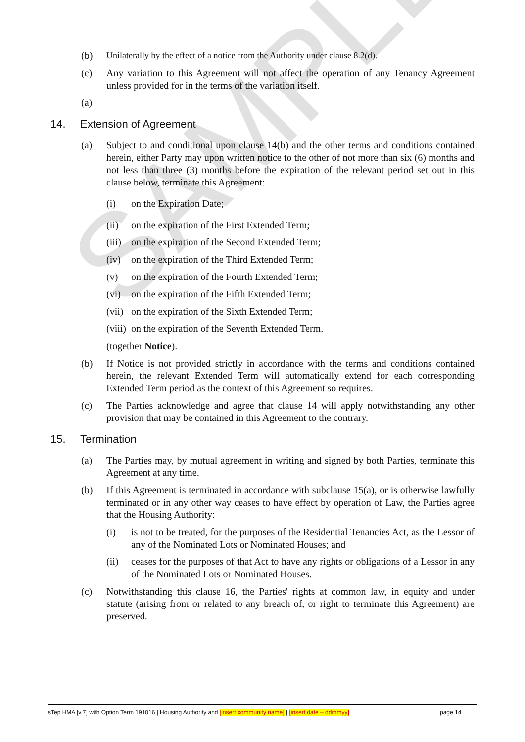SAMPLE
(b) Unilaterally by the effect of a notice from the Authority under clause 8.2(d).
(c) Any variation to this Agreement will not affect the operation of any Tenancy Agreement unless provided for in the terms of the variation itself.
(a)
14. Extension of Agreement
(a) Subject to and conditional upon clause 14(b) and the other terms and conditions contained herein, either Party may upon written notice to the other of not more than six (6) months and not less than three (3) months before the expiration of the relevant period set out in this clause below, terminate this Agreement:
(i) on the Expiration Date;
(ii) on the expiration of the First Extended Term;
(iii)
on the expiration of the Second Extended Term;
(iv) on the expiration of the Third Extended Term;
(v) on the expiration of the Fourth Extended Term;
(vi) on the expiration of the Fifth Extended Term;
(vii)
on the expiration of the Sixth Extended Term;
(viii)
on the expiration of the Seventh Extended Term.
(together Notice).
(b) If Notice is not provided strictly in accordance with the terms and conditions contained herein, the relevant Extended Term will automatically extend for each corresponding Extended Term period as the context of this Agreement so requires.
(c) The Parties acknowledge and agree that clause 14 will apply notwithstanding any other provision that may be contained in this Agreement to the contrary.
15. Termination
(a) The Parties may, by mutual agreement in writing and signed by both Parties, terminate this Agreement at any time.
(b) If this Agreement is terminated in accordance with subclause 15(a), or is otherwise lawfully terminated or in any other way ceases to have effect by operation of Law, the Parties agree that the Housing Authority:
(i) is not to be treated, for the purposes of the Residential Tenancies Act, as the Lessor of any of the Nominated Lots or Nominated Houses; and
(ii) ceases for the purposes of that Act to have any rights or obligations of a Lessor in any of the Nominated Lots or Nominated Houses.
(c) Notwithstanding this clause 16, the Parties' rights at common law, in equity and under statute (arising from or related to any breach of, or right to terminate this Agreement) are preserved.
sTep HMA [v.7] with Option Term 191016 | Housing Authority and [insert community name] | [insert date – ddmmyy] page 14